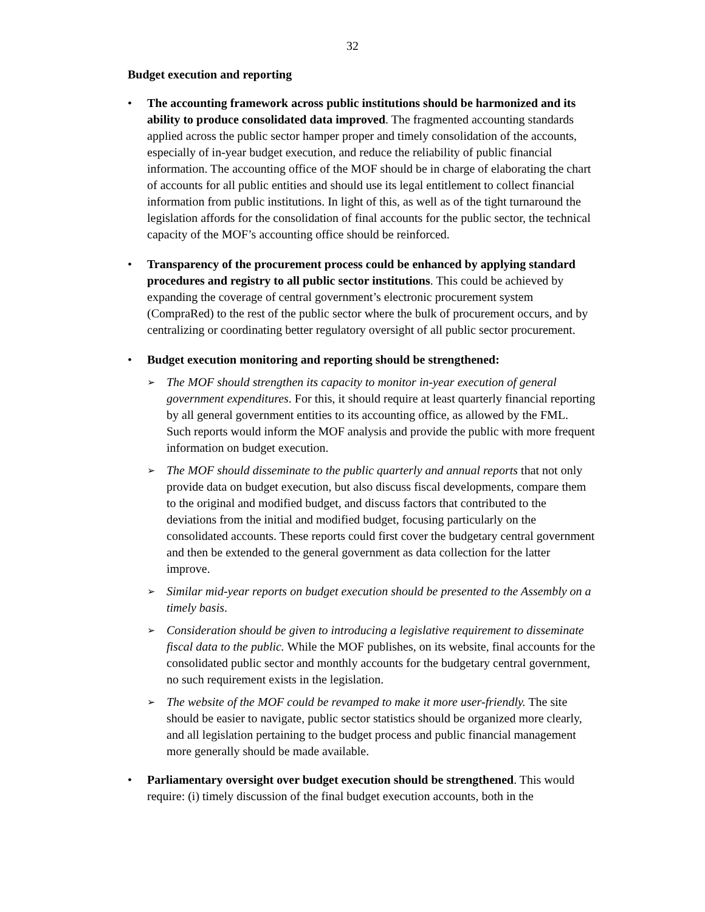32
Budget execution and reporting
• The accounting framework across public institutions should be harmonized and its ability to produce consolidated data improved. The fragmented accounting standards applied across the public sector hamper proper and timely consolidation of the accounts, especially of in-year budget execution, and reduce the reliability of public financial information. The accounting office of the MOF should be in charge of elaborating the chart of accounts for all public entities and should use its legal entitlement to collect financial information from public institutions. In light of this, as well as of the tight turnaround the legislation affords for the consolidation of final accounts for the public sector, the technical capacity of the MOF’s accounting office should be reinforced.
• Transparency of the procurement process could be enhanced by applying standard procedures and registry to all public sector institutions. This could be achieved by expanding the coverage of central government’s electronic procurement system (CompraRed) to the rest of the public sector where the bulk of procurement occurs, and by centralizing or coordinating better regulatory oversight of all public sector procurement.
• Budget execution monitoring and reporting should be strengthened:
➢
The MOF should strengthen its capacity to monitor in-year execution of general government expenditures. For this, it should require at least quarterly financial reporting by all general government entities to its accounting office, as allowed by the FML. Such reports would inform the MOF analysis and provide the public with more frequent information on budget execution.
➢
The MOF should disseminate to the public quarterly and annual reports that not only provide data on budget execution, but also discuss fiscal developments, compare them to the original and modified budget, and discuss factors that contributed to the deviations from the initial and modified budget, focusing particularly on the consolidated accounts. These reports could first cover the budgetary central government and then be extended to the general government as data collection for the latter improve.
➢
Similar mid-year reports on budget execution should be presented to the Assembly on a timely basis.
➢
Consideration should be given to introducing a legislative requirement to disseminate fiscal data to the public. While the MOF publishes, on its website, final accounts for the consolidated public sector and monthly accounts for the budgetary central government, no such requirement exists in the legislation.
➢
The website of the MOF could be revamped to make it more user-friendly. The site should be easier to navigate, public sector statistics should be organized more clearly, and all legislation pertaining to the budget process and public financial management more generally should be made available.
• Parliamentary oversight over budget execution should be strengthened. This would require: (i) timely discussion of the final budget execution accounts, both in the